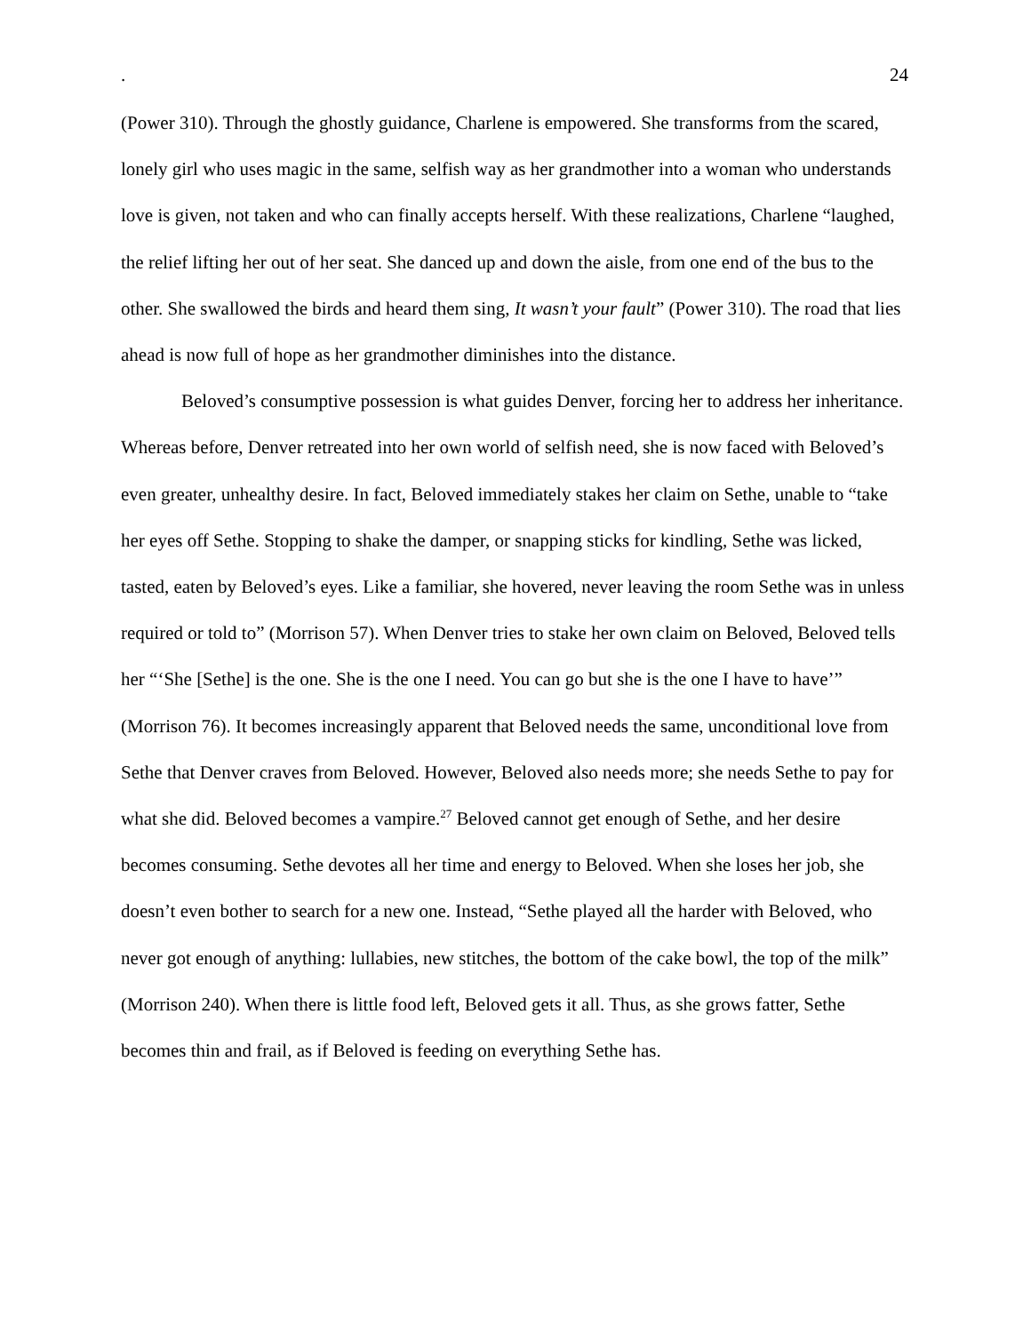. 24
(Power 310). Through the ghostly guidance, Charlene is empowered. She transforms from the scared, lonely girl who uses magic in the same, selfish way as her grandmother into a woman who understands love is given, not taken and who can finally accepts herself. With these realizations, Charlene “laughed, the relief lifting her out of her seat. She danced up and down the aisle, from one end of the bus to the other. She swallowed the birds and heard them sing, It wasn’t your fault” (Power 310). The road that lies ahead is now full of hope as her grandmother diminishes into the distance.
Beloved’s consumptive possession is what guides Denver, forcing her to address her inheritance. Whereas before, Denver retreated into her own world of selfish need, she is now faced with Beloved’s even greater, unhealthy desire. In fact, Beloved immediately stakes her claim on Sethe, unable to “take her eyes off Sethe. Stopping to shake the damper, or snapping sticks for kindling, Sethe was licked, tasted, eaten by Beloved’s eyes. Like a familiar, she hovered, never leaving the room Sethe was in unless required or told to” (Morrison 57). When Denver tries to stake her own claim on Beloved, Beloved tells her “‘She [Sethe] is the one. She is the one I need. You can go but she is the one I have to have’” (Morrison 76). It becomes increasingly apparent that Beloved needs the same, unconditional love from Sethe that Denver craves from Beloved. However, Beloved also needs more; she needs Sethe to pay for what she did. Beloved becomes a vampire.<sup>27</sup> Beloved cannot get enough of Sethe, and her desire becomes consuming. Sethe devotes all her time and energy to Beloved. When she loses her job, she doesn’t even bother to search for a new one. Instead, “Sethe played all the harder with Beloved, who never got enough of anything: lullabies, new stitches, the bottom of the cake bowl, the top of the milk” (Morrison 240). When there is little food left, Beloved gets it all. Thus, as she grows fatter, Sethe becomes thin and frail, as if Beloved is feeding on everything Sethe has.